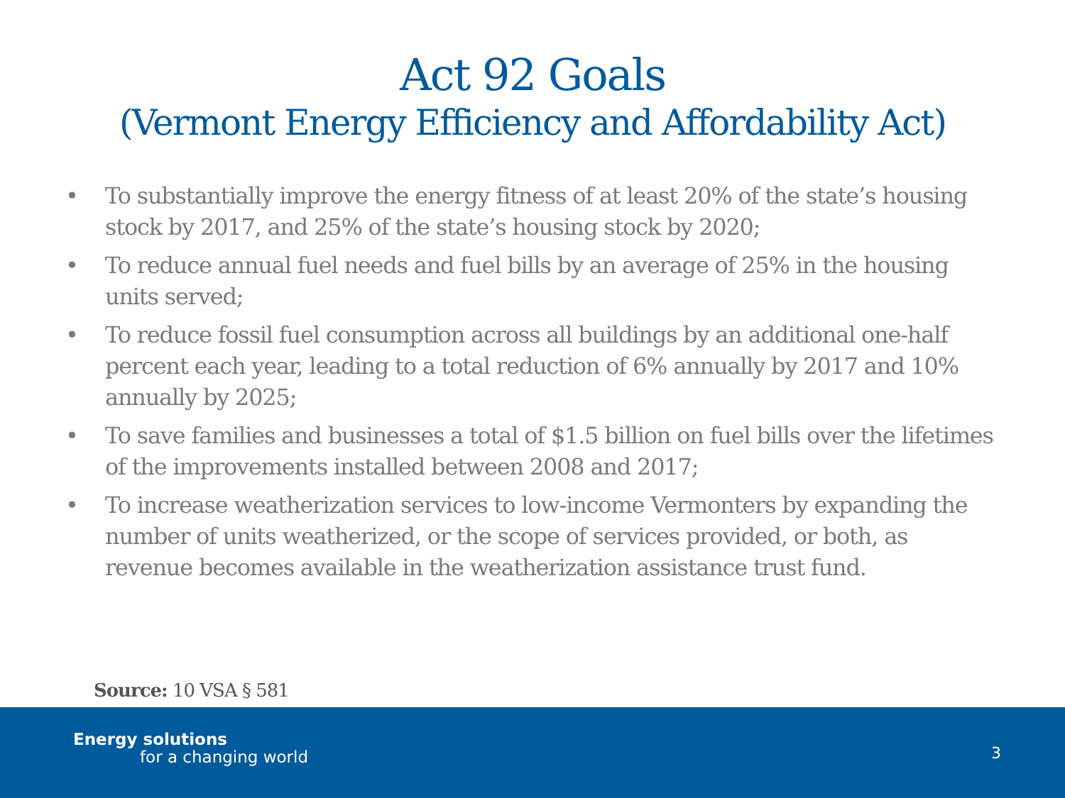Act 92 Goals
(Vermont Energy Efficiency and Affordability Act)
• To substantially improve the energy fitness of at least 20% of the state’s housing stock by 2017, and 25% of the state’s housing stock by 2020;
• To reduce annual fuel needs and fuel bills by an average of 25% in the housing units served;
• To reduce fossil fuel consumption across all buildings by an additional one-half percent each year, leading to a total reduction of 6% annually by 2017 and 10% annually by 2025;
• To save families and businesses a total of $1.5 billion on fuel bills over the lifetimes of the improvements installed between 2008 and 2017;
• To increase weatherization services to low-income Vermonters by expanding the number of units weatherized, or the scope of services provided, or both, as revenue becomes available in the weatherization assistance trust fund.
Source: 10 VSA § 581
Energy solutions
for a changing world 3